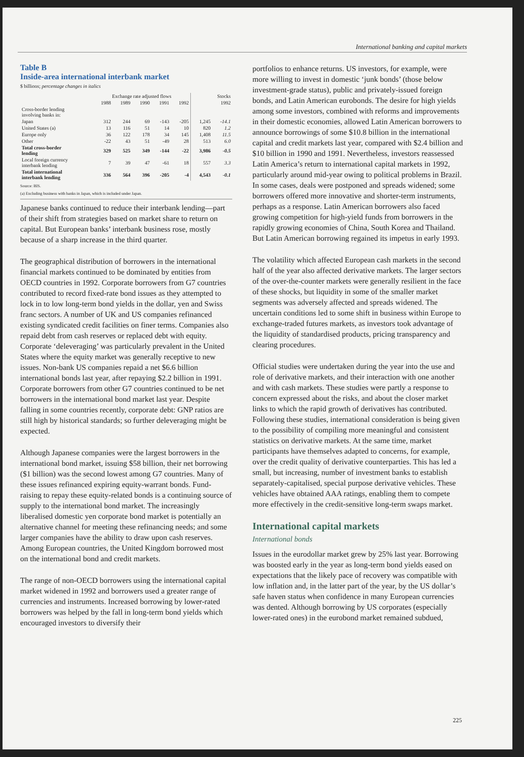International banking and capital markets
Table B
Inside-area international interbank market
$ billions; percentage changes in italics
| | Exchange rate adjusted flows | | | | | Stocks | |
| --- | --- | --- | --- | --- | --- | --- | --- |
| | 1988 | 1989 | 1990 | 1991 | 1992 | 1992 | |
| Cross-border lending involving banks in: | | | | | | | |
| Japan | 312 | 244 | 69 | -143 | -205 | 1,245 | -14.1 |
| United States (a) | 13 | 116 | 51 | 14 | 10 | 820 | 1.2 |
| Europe only | 36 | 122 | 178 | 34 | 145 | 1,408 | 11.5 |
| Other | -22 | 43 | 51 | -49 | 28 | 513 | 6.0 |
| Total cross-border lending | 329 | 525 | 349 | -144 | -22 | 3,986 | -0.5 |
| Local foreign currency interbank lending | 7 | 39 | 47 | -61 | 18 | 557 | 3.3 |
| Total international interbank lending | 336 | 564 | 396 | -205 | -4 | 4,543 | -0.1 |
Source: BIS.
(a) Excluding business with banks in Japan, which is included under Japan.
Japanese banks continued to reduce their interbank lending—part of their shift from strategies based on market share to return on capital. But European banks’ interbank business rose, mostly because of a sharp increase in the third quarter.
The geographical distribution of borrowers in the international financial markets continued to be dominated by entities from OECD countries in 1992. Corporate borrowers from G7 countries contributed to record fixed-rate bond issues as they attempted to lock in to low long-term bond yields in the dollar, yen and Swiss franc sectors. A number of UK and US companies refinanced existing syndicated credit facilities on finer terms. Companies also repaid debt from cash reserves or replaced debt with equity. Corporate ‘deleveraging’ was particularly prevalent in the United States where the equity market was generally receptive to new issues. Non-bank US companies repaid a net $6.6 billion international bonds last year, after repaying $2.2 billion in 1991. Corporate borrowers from other G7 countries continued to be net borrowers in the international bond market last year. Despite falling in some countries recently, corporate debt: GNP ratios are still high by historical standards; so further deleveraging might be expected.
Although Japanese companies were the largest borrowers in the international bond market, issuing $58 billion, their net borrowing ($1 billion) was the second lowest among G7 countries. Many of these issues refinanced expiring equity-warrant bonds. Fund-raising to repay these equity-related bonds is a continuing source of supply to the international bond market. The increasingly liberalised domestic yen corporate bond market is potentially an alternative channel for meeting these refinancing needs; and some larger companies have the ability to draw upon cash reserves. Among European countries, the United Kingdom borrowed most on the international bond and credit markets.
The range of non-OECD borrowers using the international capital market widened in 1992 and borrowers used a greater range of currencies and instruments. Increased borrowing by lower-rated borrowers was helped by the fall in long-term bond yields which encouraged investors to diversify their
portfolios to enhance returns. US investors, for example, were more willing to invest in domestic ‘junk bonds’ (those below investment-grade status), public and privately-issued foreign bonds, and Latin American eurobonds. The desire for high yields among some investors, combined with reforms and improvements in their domestic economies, allowed Latin American borrowers to announce borrowings of some $10.8 billion in the international capital and credit markets last year, compared with $2.4 billion and $10 billion in 1990 and 1991. Nevertheless, investors reassessed Latin America’s return to international capital markets in 1992, particularly around mid-year owing to political problems in Brazil. In some cases, deals were postponed and spreads widened; some borrowers offered more innovative and shorter-term instruments, perhaps as a response. Latin American borrowers also faced growing competition for high-yield funds from borrowers in the rapidly growing economies of China, South Korea and Thailand. But Latin American borrowing regained its impetus in early 1993.
The volatility which affected European cash markets in the second half of the year also affected derivative markets. The larger sectors of the over-the-counter markets were generally resilient in the face of these shocks, but liquidity in some of the smaller market segments was adversely affected and spreads widened. The uncertain conditions led to some shift in business within Europe to exchange-traded futures markets, as investors took advantage of the liquidity of standardised products, pricing transparency and clearing procedures.
Official studies were undertaken during the year into the use and role of derivative markets, and their interaction with one another and with cash markets. These studies were partly a response to concern expressed about the risks, and about the closer market links to which the rapid growth of derivatives has contributed. Following these studies, international consideration is being given to the possibility of compiling more meaningful and consistent statistics on derivative markets. At the same time, market participants have themselves adapted to concerns, for example, over the credit quality of derivative counterparties. This has led a small, but increasing, number of investment banks to establish separately-capitalised, special purpose derivative vehicles. These vehicles have obtained AAA ratings, enabling them to compete more effectively in the credit-sensitive long-term swaps market.
International capital markets
International bonds
Issues in the eurodollar market grew by 25% last year. Borrowing was boosted early in the year as long-term bond yields eased on expectations that the likely pace of recovery was compatible with low inflation and, in the latter part of the year, by the US dollar’s safe haven status when confidence in many European currencies was dented. Although borrowing by US corporates (especially lower-rated ones) in the eurobond market remained subdued,
225